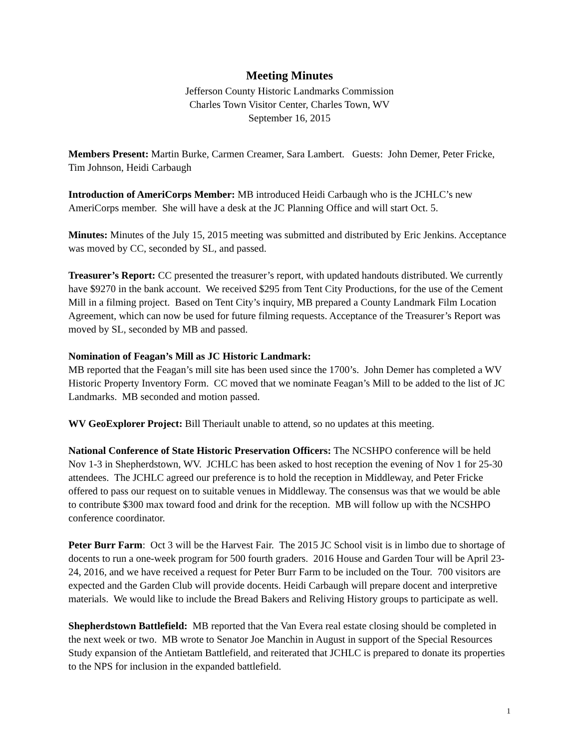Meeting Minutes
Jefferson County Historic Landmarks Commission
Charles Town Visitor Center, Charles Town, WV
September 16, 2015
Members Present: Martin Burke, Carmen Creamer, Sara Lambert. Guests: John Demer, Peter Fricke, Tim Johnson, Heidi Carbaugh
Introduction of AmeriCorps Member: MB introduced Heidi Carbaugh who is the JCHLC’s new AmeriCorps member. She will have a desk at the JC Planning Office and will start Oct. 5.
Minutes: Minutes of the July 15, 2015 meeting was submitted and distributed by Eric Jenkins. Acceptance was moved by CC, seconded by SL, and passed.
Treasurer’s Report: CC presented the treasurer’s report, with updated handouts distributed. We currently have $9270 in the bank account. We received $295 from Tent City Productions, for the use of the Cement Mill in a filming project. Based on Tent City’s inquiry, MB prepared a County Landmark Film Location Agreement, which can now be used for future filming requests. Acceptance of the Treasurer’s Report was moved by SL, seconded by MB and passed.
Nomination of Feagan’s Mill as JC Historic Landmark:
MB reported that the Feagan’s mill site has been used since the 1700’s. John Demer has completed a WV Historic Property Inventory Form. CC moved that we nominate Feagan’s Mill to be added to the list of JC Landmarks. MB seconded and motion passed.
WV GeoExplorer Project: Bill Theriault unable to attend, so no updates at this meeting.
National Conference of State Historic Preservation Officers: The NCSHPO conference will be held Nov 1-3 in Shepherdstown, WV. JCHLC has been asked to host reception the evening of Nov 1 for 25-30 attendees. The JCHLC agreed our preference is to hold the reception in Middleway, and Peter Fricke offered to pass our request on to suitable venues in Middleway. The consensus was that we would be able to contribute $300 max toward food and drink for the reception. MB will follow up with the NCSHPO conference coordinator.
Peter Burr Farm: Oct 3 will be the Harvest Fair. The 2015 JC School visit is in limbo due to shortage of docents to run a one-week program for 500 fourth graders. 2016 House and Garden Tour will be April 23-24, 2016, and we have received a request for Peter Burr Farm to be included on the Tour. 700 visitors are expected and the Garden Club will provide docents. Heidi Carbaugh will prepare docent and interpretive materials. We would like to include the Bread Bakers and Reliving History groups to participate as well.
Shepherdstown Battlefield: MB reported that the Van Evera real estate closing should be completed in the next week or two. MB wrote to Senator Joe Manchin in August in support of the Special Resources Study expansion of the Antietam Battlefield, and reiterated that JCHLC is prepared to donate its properties to the NPS for inclusion in the expanded battlefield.
1